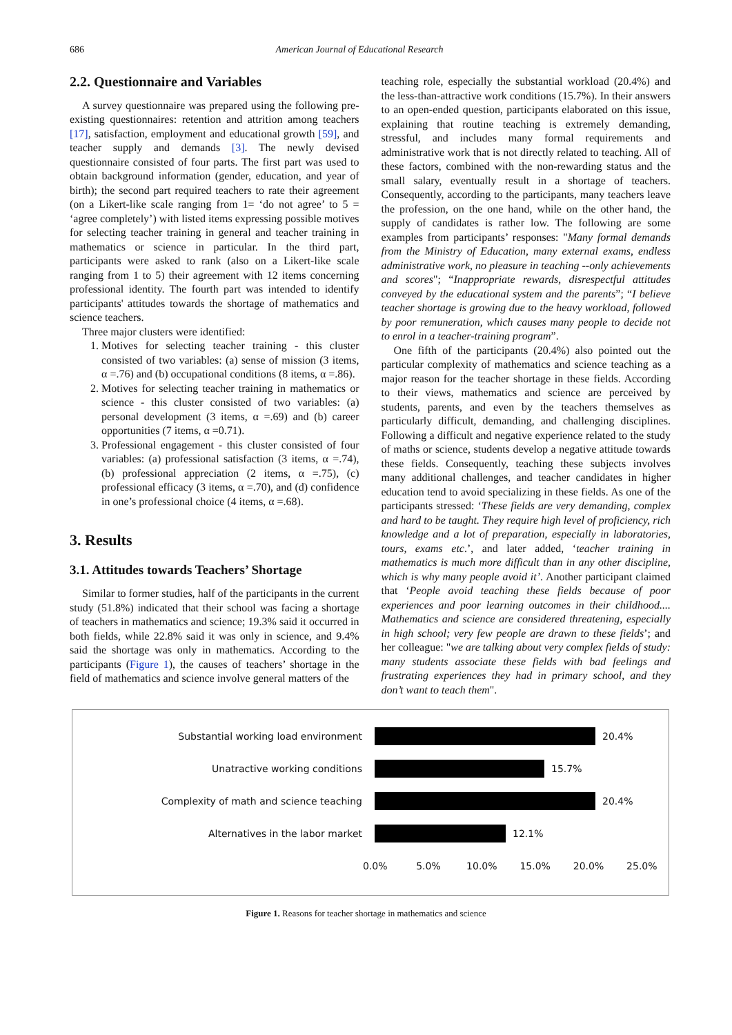686 American Journal of Educational Research
2.2. Questionnaire and Variables
A survey questionnaire was prepared using the following pre-existing questionnaires: retention and attrition among teachers [17], satisfaction, employment and educational growth [59], and teacher supply and demands [3]. The newly devised questionnaire consisted of four parts. The first part was used to obtain background information (gender, education, and year of birth); the second part required teachers to rate their agreement (on a Likert-like scale ranging from 1= ‘do not agree’ to 5 = ‘agree completely’) with listed items expressing possible motives for selecting teacher training in general and teacher training in mathematics or science in particular. In the third part, participants were asked to rank (also on a Likert-like scale ranging from 1 to 5) their agreement with 12 items concerning professional identity. The fourth part was intended to identify participants' attitudes towards the shortage of mathematics and science teachers.
Three major clusters were identified:
1. Motives for selecting teacher training - this cluster consisted of two variables: (a) sense of mission (3 items, α =.76) and (b) occupational conditions (8 items, α =.86).
2. Motives for selecting teacher training in mathematics or science - this cluster consisted of two variables: (a) personal development (3 items, α =.69) and (b) career opportunities (7 items, α =0.71).
3. Professional engagement - this cluster consisted of four variables: (a) professional satisfaction (3 items, α =.74), (b) professional appreciation (2 items, α =.75), (c) professional efficacy (3 items, α =.70), and (d) confidence in one’s professional choice (4 items, α =.68).
3. Results
3.1. Attitudes towards Teachers’ Shortage
Similar to former studies, half of the participants in the current study (51.8%) indicated that their school was facing a shortage of teachers in mathematics and science; 19.3% said it occurred in both fields, while 22.8% said it was only in science, and 9.4% said the shortage was only in mathematics. According to the participants (Figure 1), the causes of teachers’ shortage in the field of mathematics and science involve general matters of the
teaching role, especially the substantial workload (20.4%) and the less-than-attractive work conditions (15.7%). In their answers to an open-ended question, participants elaborated on this issue, explaining that routine teaching is extremely demanding, stressful, and includes many formal requirements and administrative work that is not directly related to teaching. All of these factors, combined with the non-rewarding status and the small salary, eventually result in a shortage of teachers. Consequently, according to the participants, many teachers leave the profession, on the one hand, while on the other hand, the supply of candidates is rather low. The following are some examples from participants’ responses: "Many formal demands from the Ministry of Education, many external exams, endless administrative work, no pleasure in teaching --only achievements and scores"; “Inappropriate rewards, disrespectful attitudes conveyed by the educational system and the parents”; “I believe teacher shortage is growing due to the heavy workload, followed by poor remuneration, which causes many people to decide not to enrol in a teacher-training program”.
One fifth of the participants (20.4%) also pointed out the particular complexity of mathematics and science teaching as a major reason for the teacher shortage in these fields. According to their views, mathematics and science are perceived by students, parents, and even by the teachers themselves as particularly difficult, demanding, and challenging disciplines. Following a difficult and negative experience related to the study of maths or science, students develop a negative attitude towards these fields. Consequently, teaching these subjects involves many additional challenges, and teacher candidates in higher education tend to avoid specializing in these fields. As one of the participants stressed: ‘These fields are very demanding, complex and hard to be taught. They require high level of proficiency, rich knowledge and a lot of preparation, especially in laboratories, tours, exams etc.’, and later added, ‘teacher training in mathematics is much more difficult than in any other discipline, which is why many people avoid it’. Another participant claimed that ‘People avoid teaching these fields because of poor experiences and poor learning outcomes in their childhood.... Mathematics and science are considered threatening, especially in high school; very few people are drawn to these fields’; and her colleague: "we are talking about very complex fields of study: many students associate these fields with bad feelings and frustrating experiences they had in primary school, and they don’t want to teach them".
Substantial working load environment 20.4%
Unatractive working conditions 15.7%
Complexity of math and science teaching 20.4%
Alternatives in the labor market 12.1%
0.0% 5.0% 10.0% 15.0% 20.0% 25.0%
Figure 1. Reasons for teacher shortage in mathematics and science